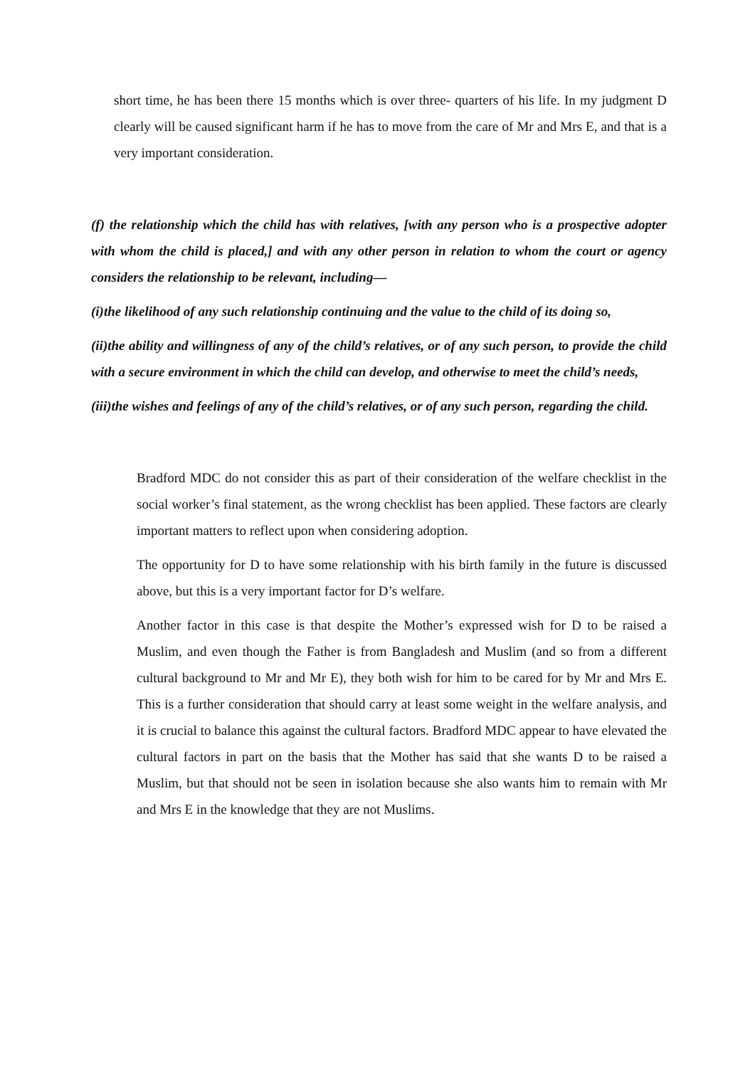short time, he has been there 15 months which is over three- quarters of his life. In my judgment D clearly will be caused significant harm if he has to move from the care of Mr and Mrs E, and that is a very important consideration.
(f) the relationship which the child has with relatives, [with any person who is a prospective adopter with whom the child is placed,] and with any other person in relation to whom the court or agency considers the relationship to be relevant, including—
(i)the likelihood of any such relationship continuing and the value to the child of its doing so,
(ii)the ability and willingness of any of the child’s relatives, or of any such person, to provide the child with a secure environment in which the child can develop, and otherwise to meet the child’s needs,
(iii)the wishes and feelings of any of the child’s relatives, or of any such person, regarding the child.
Bradford MDC do not consider this as part of their consideration of the welfare checklist in the social worker’s final statement, as the wrong checklist has been applied. These factors are clearly important matters to reflect upon when considering adoption.
The opportunity for D to have some relationship with his birth family in the future is discussed above, but this is a very important factor for D’s welfare.
Another factor in this case is that despite the Mother’s expressed wish for D to be raised a Muslim, and even though the Father is from Bangladesh and Muslim (and so from a different cultural background to Mr and Mr E), they both wish for him to be cared for by Mr and Mrs E. This is a further consideration that should carry at least some weight in the welfare analysis, and it is crucial to balance this against the cultural factors. Bradford MDC appear to have elevated the cultural factors in part on the basis that the Mother has said that she wants D to be raised a Muslim, but that should not be seen in isolation because she also wants him to remain with Mr and Mrs E in the knowledge that they are not Muslims.